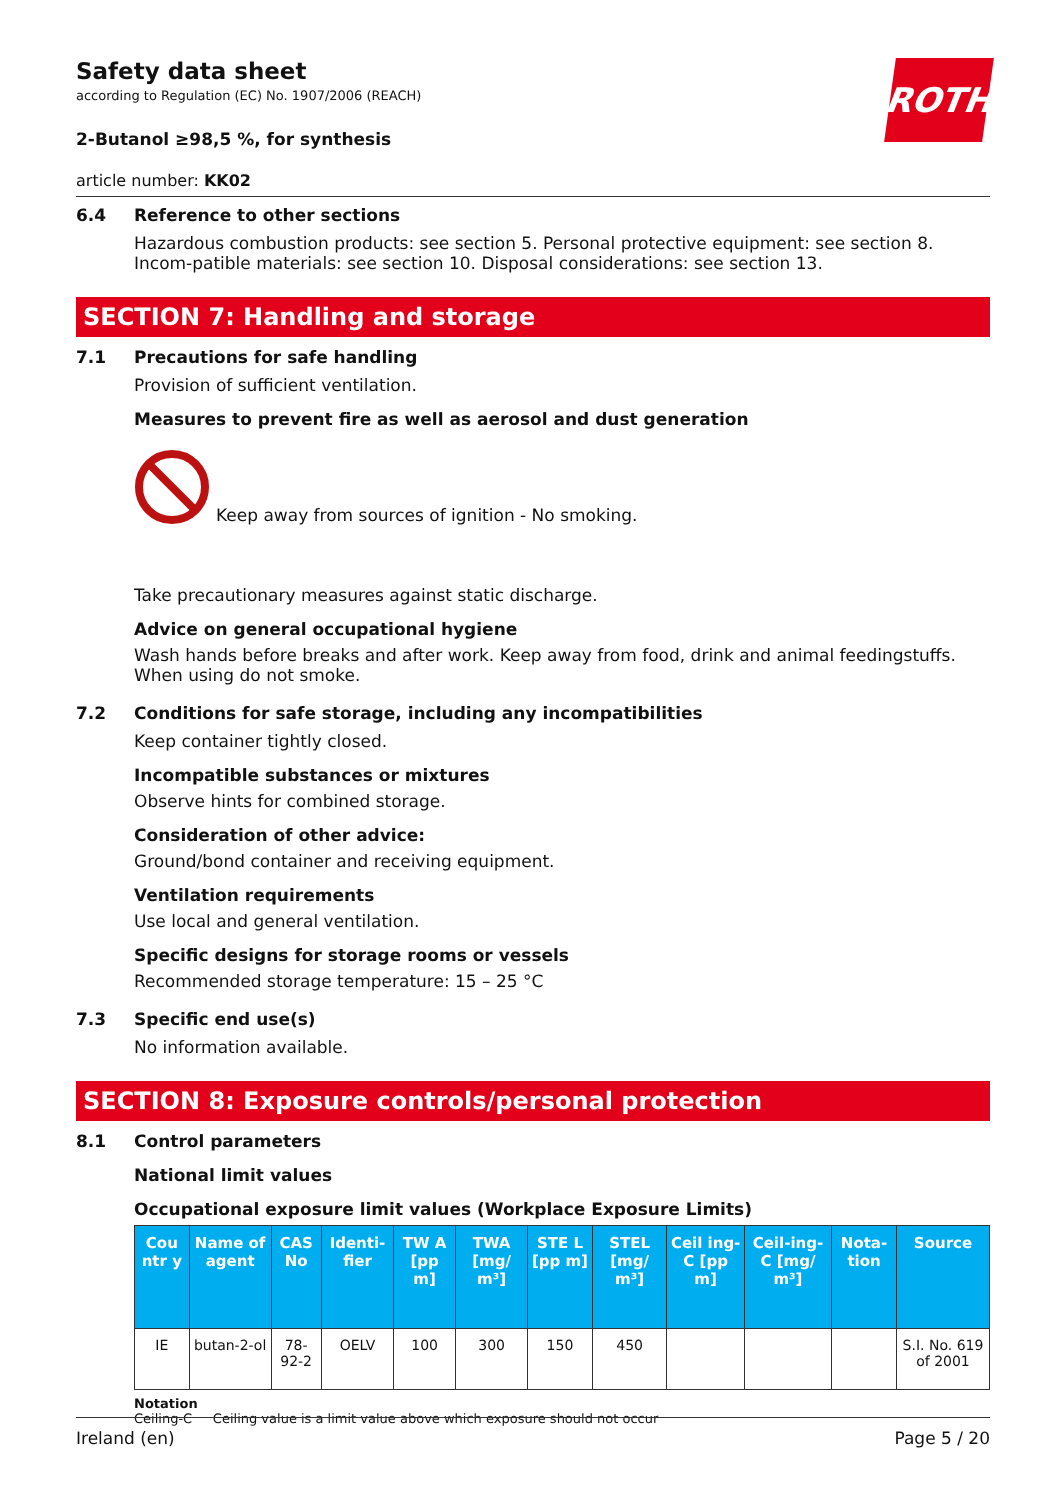ROTH
Safety data sheet
according to Regulation (EC) No. 1907/2006 (REACH)
2-Butanol ≥98,5 %, for synthesis
article number: KK02
6.4 Reference to other sections
Hazardous combustion products: see section 5. Personal protective equipment: see section 8. Incom-patible materials: see section 10. Disposal considerations: see section 13.
SECTION 7: Handling and storage
7.1 Precautions for safe handling
Provision of sufficient ventilation.
Measures to prevent fire as well as aerosol and dust generation
Keep away from sources of ignition - No smoking.
Take precautionary measures against static discharge.
Advice on general occupational hygiene
Wash hands before breaks and after work. Keep away from food, drink and animal feedingstuffs. When using do not smoke.
7.2 Conditions for safe storage, including any incompatibilities
Keep container tightly closed.
Incompatible substances or mixtures
Observe hints for combined storage.
Consideration of other advice:
Ground/bond container and receiving equipment.
Ventilation requirements
Use local and general ventilation.
Specific designs for storage rooms or vessels
Recommended storage temperature: 15 – 25 °C
7.3 Specific end use(s)
No information available.
SECTION 8: Exposure controls/personal protection
8.1 Control parameters
National limit values
Occupational exposure limit values (Workplace Exposure Limits)
| Cou ntr y | Name of agent | CAS No | Identi-fier | TW A [pp m] | TWA [mg/ m³] | STE L [pp m] | STEL [mg/ m³] | Ceil ing-C [pp m] | Ceil-ing-C [mg/ m³] | Nota-tion | Source |
| --- | --- | --- | --- | --- | --- | --- | --- | --- | --- | --- | --- |
| IE | butan-2-ol | 78-92-2 | OELV | 100 | 300 | 150 | 450 | | | | S.I. No. 619 of 2001 |
Notation
Ceiling-C Ceiling value is a limit value above which exposure should not occur
Ireland (en) Page 5 / 20